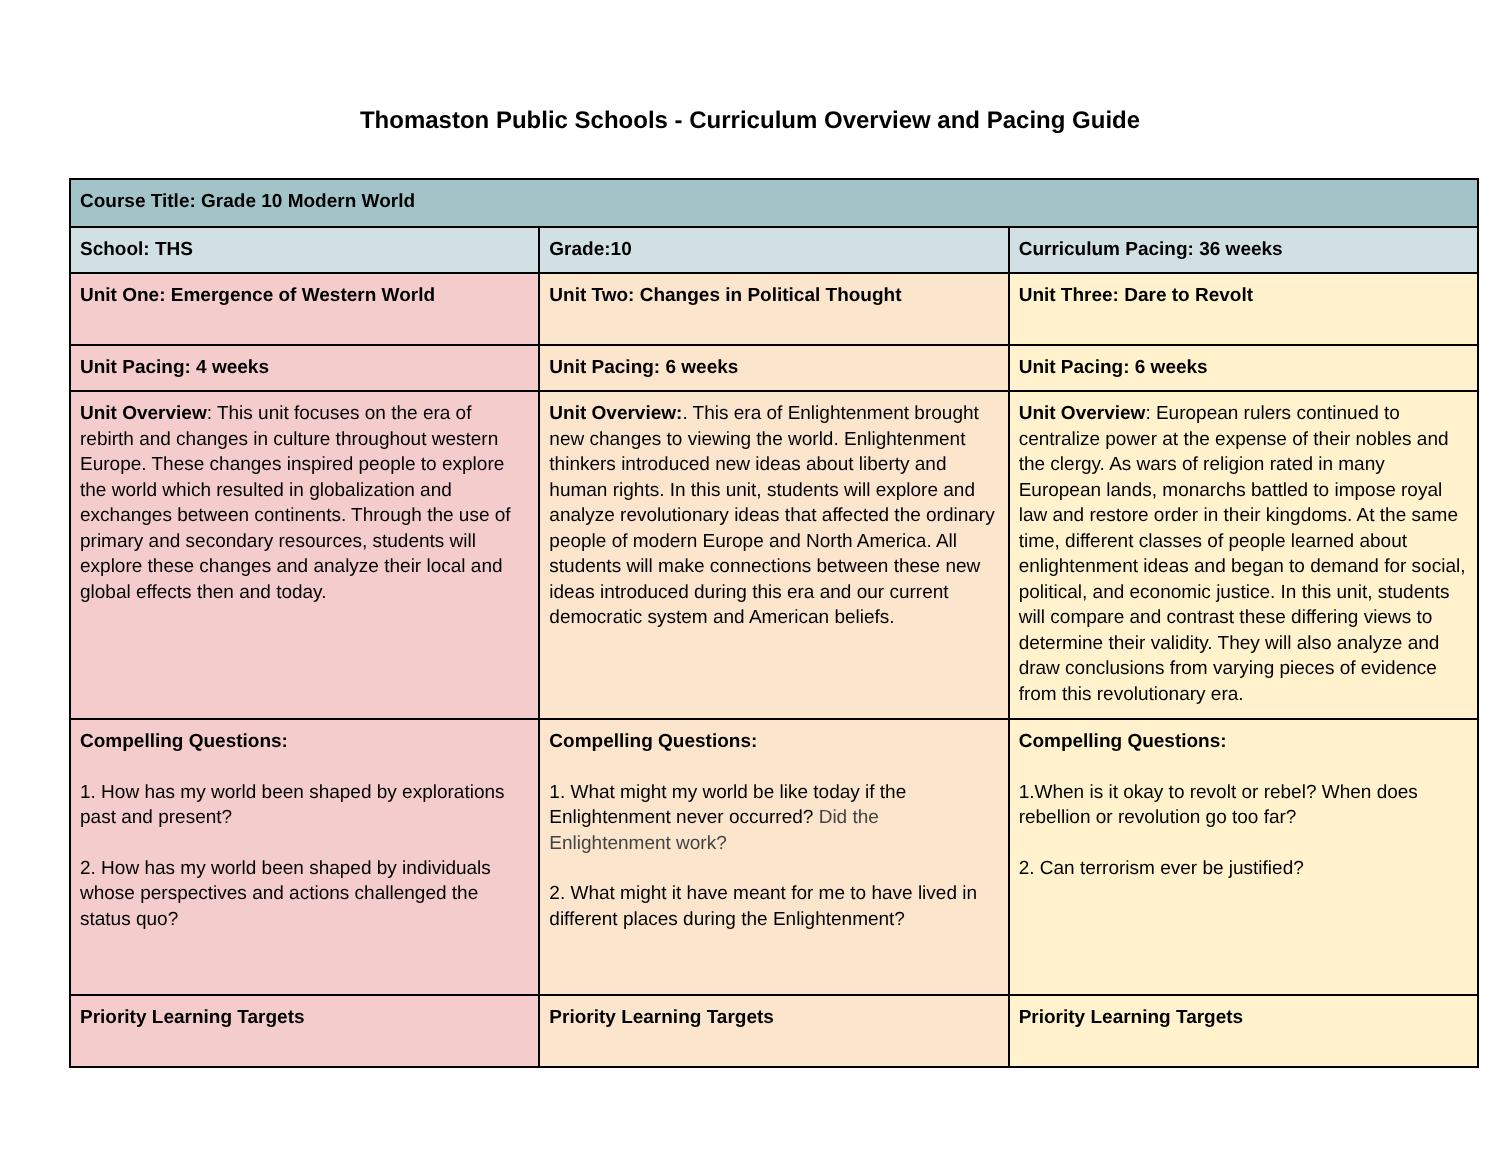Thomaston Public Schools - Curriculum Overview and Pacing Guide
| Course Title: Grade 10 Modern World | | |
| School: THS | Grade:10 | Curriculum Pacing: 36 weeks |
| Unit One: Emergence of Western World | Unit Two: Changes in Political Thought | Unit Three: Dare to Revolt |
| Unit Pacing: 4 weeks | Unit Pacing: 6 weeks | Unit Pacing: 6 weeks |
| Unit Overview : This unit focuses on the era of rebirth and changes in culture throughout western Europe. These changes inspired people to explore the world which resulted in globalization and exchanges between continents. Through the use of primary and secondary resources, students will explore these changes and analyze their local and global effects then and today. | Unit Overview: . This era of Enlightenment brought new changes to viewing the world. Enlightenment thinkers introduced new ideas about liberty and human rights. In this unit, students will explore and analyze revolutionary ideas that affected the ordinary people of modern Europe and North America. All students will make connections between these new ideas introduced during this era and our current democratic system and American beliefs. | Unit Overview : European rulers continued to centralize power at the expense of their nobles and the clergy. As wars of religion rated in many European lands, monarchs battled to impose royal law and restore order in their kingdoms. At the same time, different classes of people learned about enlightenment ideas and began to demand for social, political, and economic justice. In this unit, students will compare and contrast these differing views to determine their validity. They will also analyze and draw conclusions from varying pieces of evidence from this revolutionary era. |
| Compelling Questions: 1. How has my world been shaped by explorations past and present? 2. How has my world been shaped by individuals whose perspectives and actions challenged the status quo? | Compelling Questions: 1. What might my world be like today if the Enlightenment never occurred? Did the Enlightenment work? 2. What might it have meant for me to have lived in different places during the Enlightenment? | Compelling Questions: 1.When is it okay to revolt or rebel? When does rebellion or revolution go too far? 2. Can terrorism ever be justified? |
| Priority Learning Targets | Priority Learning Targets | Priority Learning Targets |